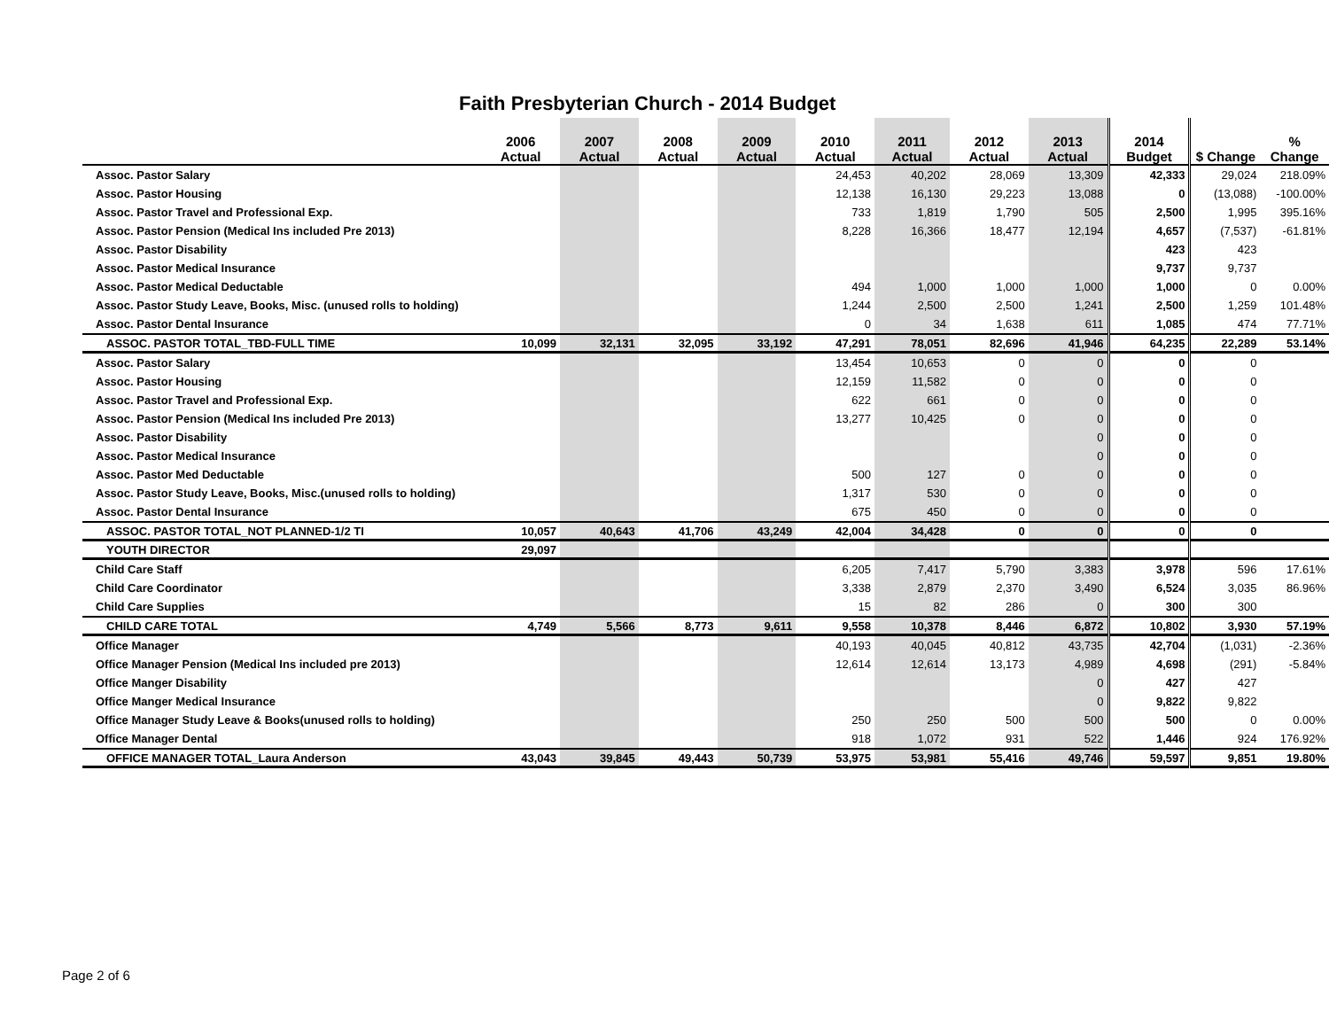Faith Presbyterian Church - 2014 Budget
| | 2006 Actual | 2007 Actual | 2008 Actual | 2009 Actual | 2010 Actual | 2011 Actual | 2012 Actual | 2013 Actual | 2014 Budget | $ Change | % Change |
| --- | --- | --- | --- | --- | --- | --- | --- | --- | --- | --- | --- |
| Assoc. Pastor Salary | | | | | 24,453 | 40,202 | 28,069 | 13,309 | 42,333 | 29,024 | 218.09% |
| Assoc. Pastor Housing | | | | | 12,138 | 16,130 | 29,223 | 13,088 | 0 | (13,088) | -100.00% |
| Assoc. Pastor Travel and Professional Exp. | | | | | 733 | 1,819 | 1,790 | 505 | 2,500 | 1,995 | 395.16% |
| Assoc. Pastor Pension (Medical Ins included Pre 2013) | | | | | 8,228 | 16,366 | 18,477 | 12,194 | 4,657 | (7,537) | -61.81% |
| Assoc. Pastor Disability | | | | | | | | | 423 | 423 | |
| Assoc. Pastor Medical Insurance | | | | | | | | | 9,737 | 9,737 | |
| Assoc. Pastor Medical Deductable | | | | | 494 | 1,000 | 1,000 | 1,000 | 1,000 | 0 | 0.00% |
| Assoc. Pastor Study Leave, Books, Misc. (unused rolls to holding) | | | | | 1,244 | 2,500 | 2,500 | 1,241 | 2,500 | 1,259 | 101.48% |
| Assoc. Pastor Dental Insurance | | | | | 0 | 34 | 1,638 | 611 | 1,085 | 474 | 77.71% |
| ASSOC. PASTOR TOTAL_TBD-FULL TIME | 10,099 | 32,131 | 32,095 | 33,192 | 47,291 | 78,051 | 82,696 | 41,946 | 64,235 | 22,289 | 53.14% |
| Assoc. Pastor Salary | | | | | 13,454 | 10,653 | 0 | 0 | 0 | 0 | |
| Assoc. Pastor Housing | | | | | 12,159 | 11,582 | 0 | 0 | 0 | 0 | |
| Assoc. Pastor Travel and Professional Exp. | | | | | 622 | 661 | 0 | 0 | 0 | 0 | |
| Assoc. Pastor Pension (Medical Ins included Pre 2013) | | | | | 13,277 | 10,425 | 0 | 0 | 0 | 0 | |
| Assoc. Pastor Disability | | | | | | | | 0 | 0 | 0 | |
| Assoc. Pastor Medical Insurance | | | | | | | | 0 | 0 | 0 | |
| Assoc. Pastor Med Deductable | | | | | 500 | 127 | 0 | 0 | 0 | 0 | |
| Assoc. Pastor Study Leave, Books, Misc.(unused rolls to holding) | | | | | 1,317 | 530 | 0 | 0 | 0 | 0 | |
| Assoc. Pastor Dental Insurance | | | | | 675 | 450 | 0 | 0 | 0 | 0 | |
| ASSOC. PASTOR TOTAL_NOT PLANNED-1/2 TI | 10,057 | 40,643 | 41,706 | 43,249 | 42,004 | 34,428 | 0 | 0 | 0 | 0 | |
| YOUTH DIRECTOR | 29,097 | | | | | | | | | | |
| Child Care Staff | | | | | 6,205 | 7,417 | 5,790 | 3,383 | 3,978 | 596 | 17.61% |
| Child Care Coordinator | | | | | 3,338 | 2,879 | 2,370 | 3,490 | 6,524 | 3,035 | 86.96% |
| Child Care Supplies | | | | | 15 | 82 | 286 | 0 | 300 | 300 | |
| CHILD CARE TOTAL | 4,749 | 5,566 | 8,773 | 9,611 | 9,558 | 10,378 | 8,446 | 6,872 | 10,802 | 3,930 | 57.19% |
| Office Manager | | | | | 40,193 | 40,045 | 40,812 | 43,735 | 42,704 | (1,031) | -2.36% |
| Office Manager Pension (Medical Ins included pre 2013) | | | | | 12,614 | 12,614 | 13,173 | 4,989 | 4,698 | (291) | -5.84% |
| Office Manger Disability | | | | | | | | 0 | 427 | 427 | |
| Office Manger Medical Insurance | | | | | | | | 0 | 9,822 | 9,822 | |
| Office Manager Study Leave & Books(unused rolls to holding) | | | | | 250 | 250 | 500 | 500 | 500 | 0 | 0.00% |
| Office Manager Dental | | | | | 918 | 1,072 | 931 | 522 | 1,446 | 924 | 176.92% |
| OFFICE MANAGER TOTAL_Laura Anderson | 43,043 | 39,845 | 49,443 | 50,739 | 53,975 | 53,981 | 55,416 | 49,746 | 59,597 | 9,851 | 19.80% |
Page 2 of 6